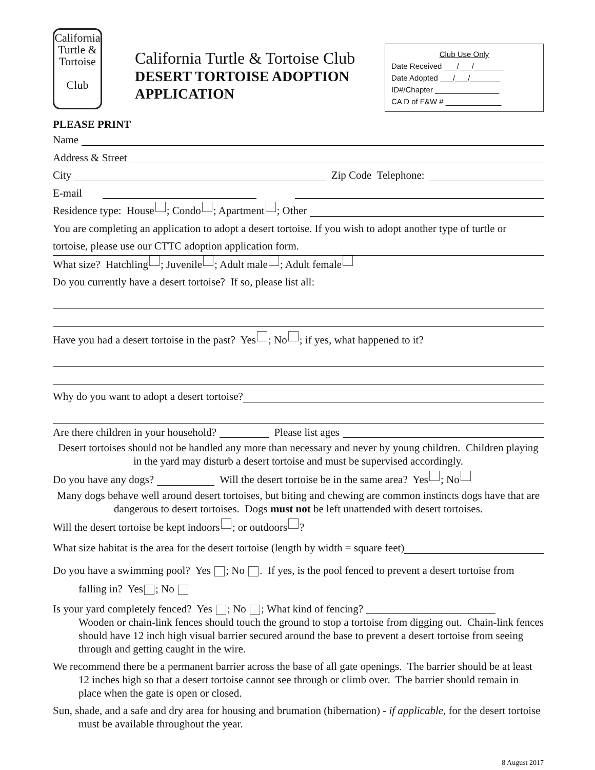California
Turtle &
Tortoise
Club
California Turtle & Tortoise Club
DESERT TORTOISE ADOPTION APPLICATION
Club Use Only
Date Received ___/___/_______
Date Adopted ___/___/_______
ID#/Chapter _______________
CA D of F&W # _____________
PLEASE PRINT
Name
Address & Street
City Zip Code Telephone:
E-mail
Residence type: House ; Condo ; Apartment ; Other
You are completing an application to adopt a desert tortoise. If you wish to adopt another type of turtle or tortoise, please use our CTTC adoption application form.
What size? Hatchling ; Juvenile ; Adult male ; Adult female
Do you currently have a desert tortoise? If so, please list all:
Have you had a desert tortoise in the past? Yes ; No ; if yes, what happened to it?
Why do you want to adopt a desert tortoise?
Are there children in your household? Please list ages
Desert tortoises should not be handled any more than necessary and never by young children. Children playing in the yard may disturb a desert tortoise and must be supervised accordingly.
Do you have any dogs? Will the desert tortoise be in the same area? Yes ; No
Many dogs behave well around desert tortoises, but biting and chewing are common instincts dogs have that are dangerous to desert tortoises. Dogs must not be left unattended with desert tortoises.
Will the desert tortoise be kept indoors ; or outdoors ?
What size habitat is the area for the desert tortoise (length by width = square feet)
Do you have a swimming pool? Yes ; No . If yes, is the pool fenced to prevent a desert tortoise from falling in? Yes ; No
Is your yard completely fenced? Yes ; No ; What kind of fencing? ________________________
Wooden or chain-link fences should touch the ground to stop a tortoise from digging out. Chain-link fences should have 12 inch high visual barrier secured around the base to prevent a desert tortoise from seeing through and getting caught in the wire.
We recommend there be a permanent barrier across the base of all gate openings. The barrier should be at least 12 inches high so that a desert tortoise cannot see through or climb over. The barrier should remain in place when the gate is open or closed.
Sun, shade, and a safe and dry area for housing and brumation (hibernation) - if applicable, for the desert tortoise must be available throughout the year.
8 August 2017